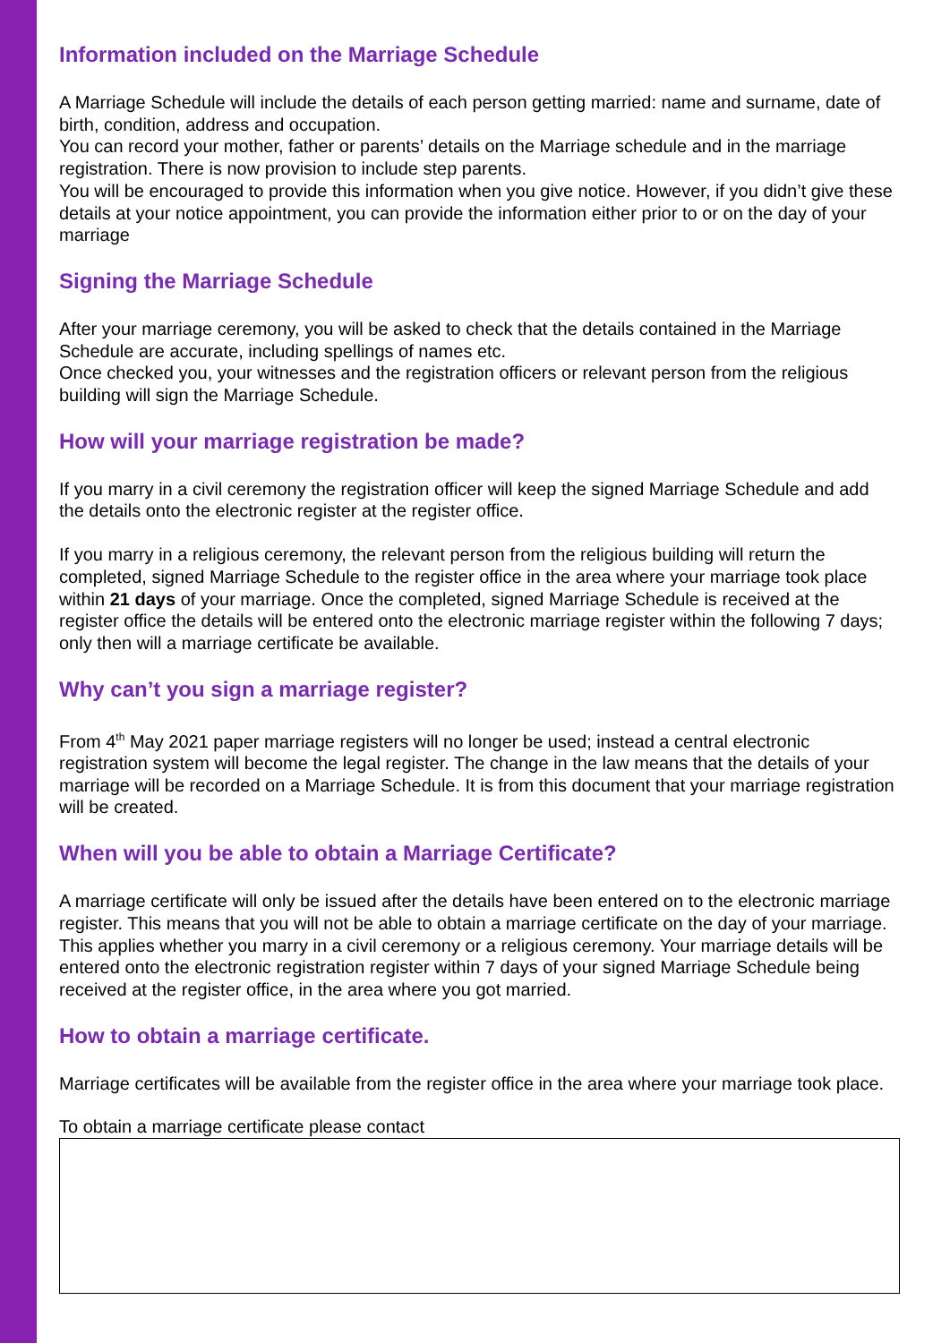Information included on the Marriage Schedule
A Marriage Schedule will include the details of each person getting married: name and surname, date of birth, condition, address and occupation.
You can record your mother, father or parents’ details on the Marriage schedule and in the marriage registration. There is now provision to include step parents.
You will be encouraged to provide this information when you give notice. However, if you didn’t give these details at your notice appointment, you can provide the information either prior to or on the day of your marriage
Signing the Marriage Schedule
After your marriage ceremony, you will be asked to check that the details contained in the Marriage Schedule are accurate, including spellings of names etc.
Once checked you, your witnesses and the registration officers or relevant person from the religious building will sign the Marriage Schedule.
How will your marriage registration be made?
If you marry in a civil ceremony the registration officer will keep the signed Marriage Schedule and add the details onto the electronic register at the register office.
If you marry in a religious ceremony, the relevant person from the religious building will return the completed, signed Marriage Schedule to the register office in the area where your marriage took place within 21 days of your marriage. Once the completed, signed Marriage Schedule is received at the register office the details will be entered onto the electronic marriage register within the following 7 days; only then will a marriage certificate be available.
Why can’t you sign a marriage register?
From 4<sup>th</sup> May 2021 paper marriage registers will no longer be used; instead a central electronic registration system will become the legal register. The change in the law means that the details of your marriage will be recorded on a Marriage Schedule. It is from this document that your marriage registration will be created.
When will you be able to obtain a Marriage Certificate?
A marriage certificate will only be issued after the details have been entered on to the electronic marriage register. This means that you will not be able to obtain a marriage certificate on the day of your marriage. This applies whether you marry in a civil ceremony or a religious ceremony. Your marriage details will be entered onto the electronic registration register within 7 days of your signed Marriage Schedule being received at the register office, in the area where you got married.
How to obtain a marriage certificate.
Marriage certificates will be available from the register office in the area where your marriage took place.
To obtain a marriage certificate please contact